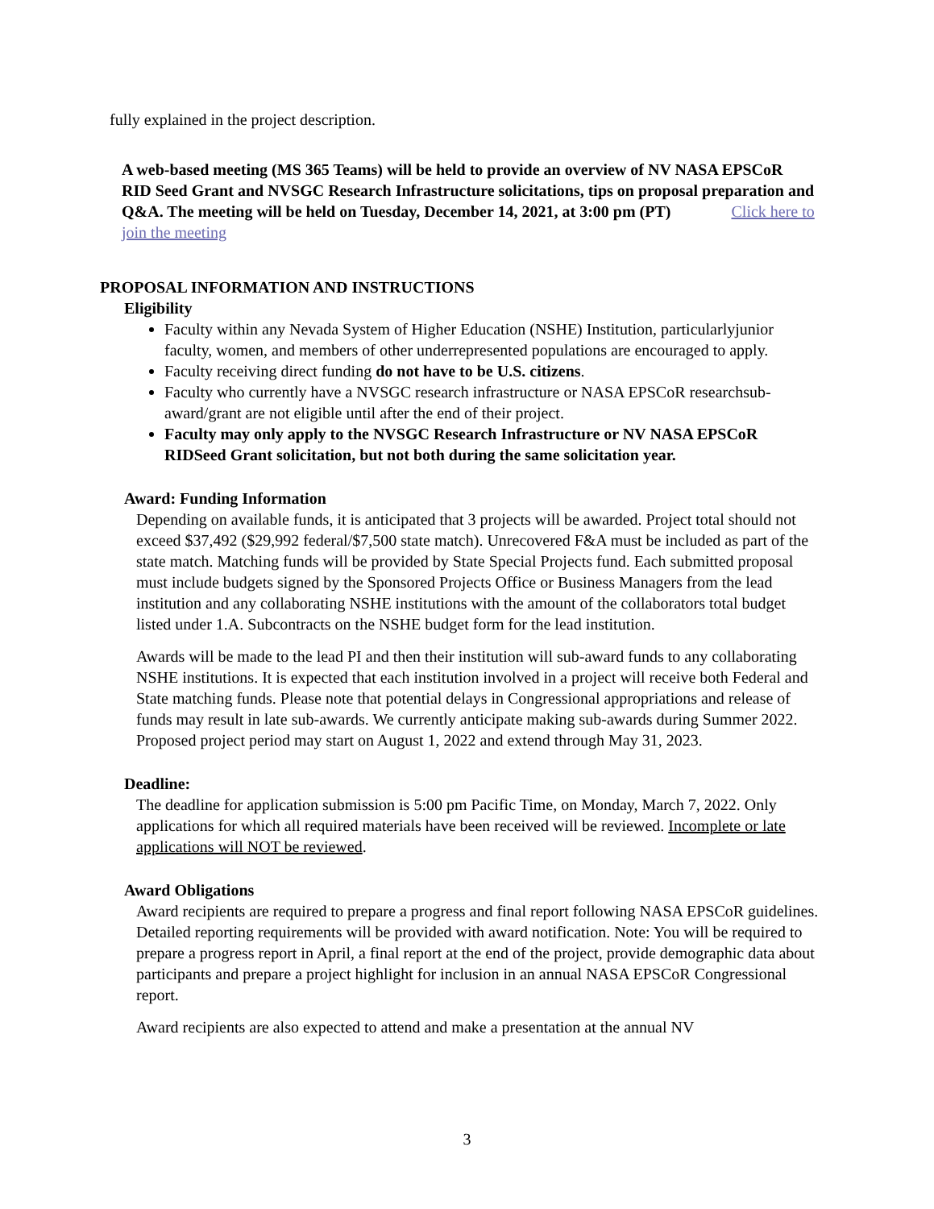fully explained in the project description.
A web-based meeting (MS 365 Teams) will be held to provide an overview of NV NASA EPSCoR RID Seed Grant and NVSGC Research Infrastructure solicitations, tips on proposal preparation and Q&A. The meeting will be held on Tuesday, December 14, 2021, at 3:00 pm (PT) Click here to join the meeting
PROPOSAL INFORMATION AND INSTRUCTIONS
Eligibility
Faculty within any Nevada System of Higher Education (NSHE) Institution, particularlyjunior faculty, women, and members of other underrepresented populations are encouraged to apply.
Faculty receiving direct funding do not have to be U.S. citizens.
Faculty who currently have a NVSGC research infrastructure or NASA EPSCoR researchsub-award/grant are not eligible until after the end of their project.
Faculty may only apply to the NVSGC Research Infrastructure or NV NASA EPSCoR RIDSeed Grant solicitation, but not both during the same solicitation year.
Award: Funding Information
Depending on available funds, it is anticipated that 3 projects will be awarded. Project total should not exceed $37,492 ($29,992 federal/$7,500 state match). Unrecovered F&A must be included as part of the state match. Matching funds will be provided by State Special Projects fund. Each submitted proposal must include budgets signed by the Sponsored Projects Office or Business Managers from the lead institution and any collaborating NSHE institutions with the amount of the collaborators total budget listed under 1.A. Subcontracts on the NSHE budget form for the lead institution.
Awards will be made to the lead PI and then their institution will sub-award funds to any collaborating NSHE institutions. It is expected that each institution involved in a project will receive both Federal and State matching funds. Please note that potential delays in Congressional appropriations and release of funds may result in late sub-awards. We currently anticipate making sub-awards during Summer 2022. Proposed project period may start on August 1, 2022 and extend through May 31, 2023.
Deadline:
The deadline for application submission is 5:00 pm Pacific Time, on Monday, March 7, 2022. Only applications for which all required materials have been received will be reviewed. Incomplete or late applications will NOT be reviewed.
Award Obligations
Award recipients are required to prepare a progress and final report following NASA EPSCoR guidelines. Detailed reporting requirements will be provided with award notification. Note: You will be required to prepare a progress report in April, a final report at the end of the project, provide demographic data about participants and prepare a project highlight for inclusion in an annual NASA EPSCoR Congressional report.
Award recipients are also expected to attend and make a presentation at the annual NV
3